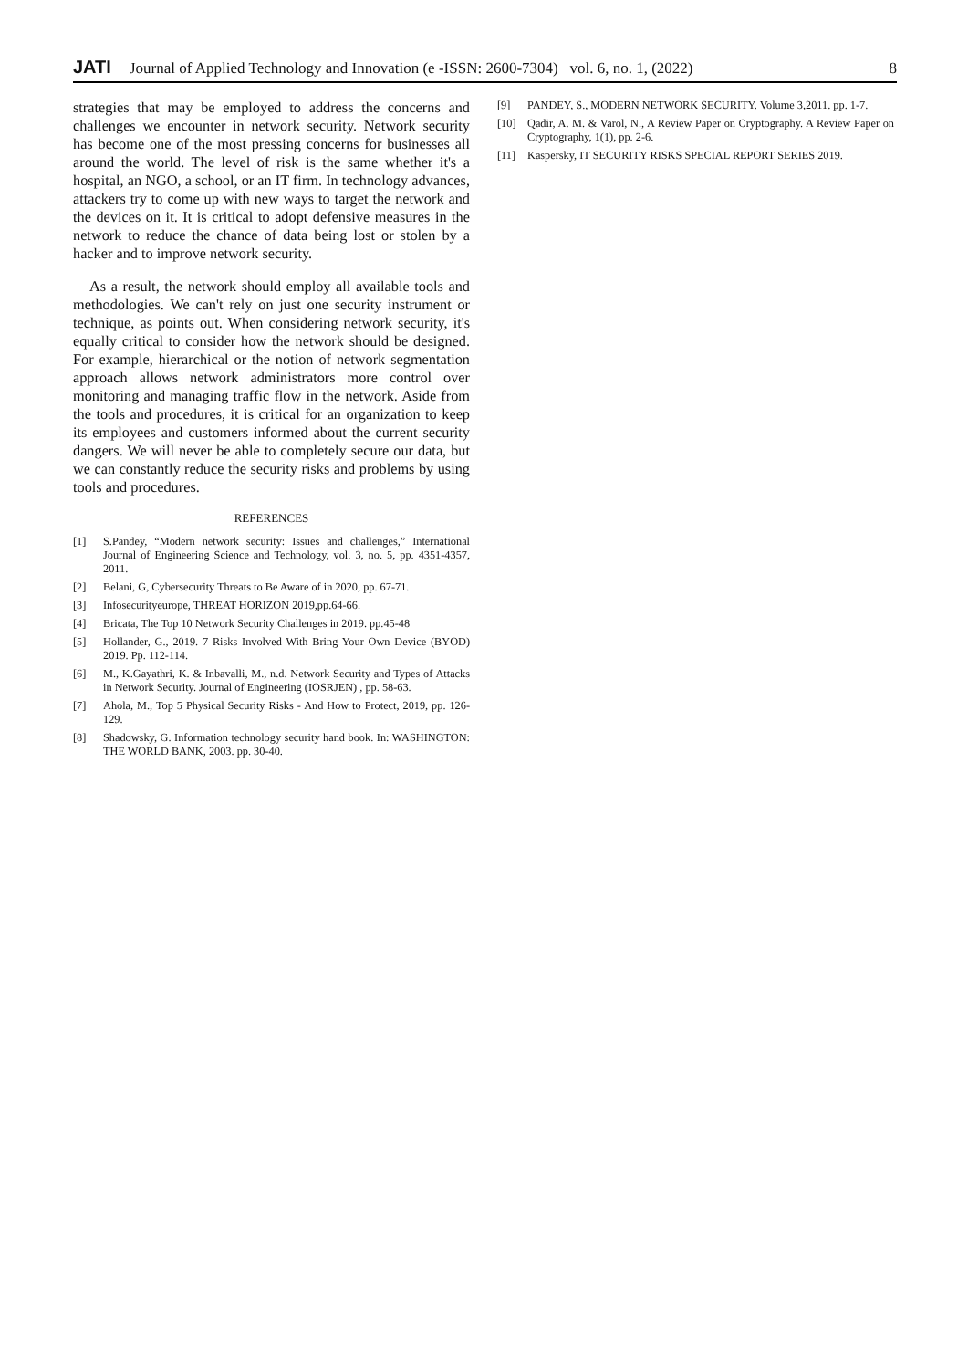JATI
Journal of Applied Technology and Innovation (e -ISSN: 2600-7304) vol. 6, no. 1, (2022)
8
strategies that may be employed to address the concerns and challenges we encounter in network security. Network security has become one of the most pressing concerns for businesses all around the world. The level of risk is the same whether it's a hospital, an NGO, a school, or an IT firm. In technology advances, attackers try to come up with new ways to target the network and the devices on it. It is critical to adopt defensive measures in the network to reduce the chance of data being lost or stolen by a hacker and to improve network security.
As a result, the network should employ all available tools and methodologies. We can't rely on just one security instrument or technique, as points out. When considering network security, it's equally critical to consider how the network should be designed. For example, hierarchical or the notion of network segmentation approach allows network administrators more control over monitoring and managing traffic flow in the network. Aside from the tools and procedures, it is critical for an organization to keep its employees and customers informed about the current security dangers. We will never be able to completely secure our data, but we can constantly reduce the security risks and problems by using tools and procedures.
REFERENCES
[1] S.Pandey, “Modern network security: Issues and challenges,” International Journal of Engineering Science and Technology, vol. 3, no. 5, pp. 4351-4357, 2011.
[2] Belani, G, Cybersecurity Threats to Be Aware of in 2020, pp. 67-71.
[3] Infosecurityeurope, THREAT HORIZON 2019,pp.64-66.
[4] Bricata, The Top 10 Network Security Challenges in 2019. pp.45-48
[5] Hollander, G., 2019. 7 Risks Involved With Bring Your Own Device (BYOD) 2019. Pp. 112-114.
[6] M., K.Gayathri, K. & Inbavalli, M., n.d. Network Security and Types of Attacks in Network Security. Journal of Engineering (IOSRJEN) , pp. 58-63.
[7] Ahola, M., Top 5 Physical Security Risks - And How to Protect, 2019, pp. 126-129.
[8] Shadowsky, G. Information technology security hand book. In: WASHINGTON: THE WORLD BANK, 2003. pp. 30-40.
[9] PANDEY, S., MODERN NETWORK SECURITY. Volume 3,2011. pp. 1-7.
[10] Qadir, A. M. & Varol, N., A Review Paper on Cryptography. A Review Paper on Cryptography, 1(1), pp. 2-6.
[11] Kaspersky, IT SECURITY RISKS SPECIAL REPORT SERIES 2019.